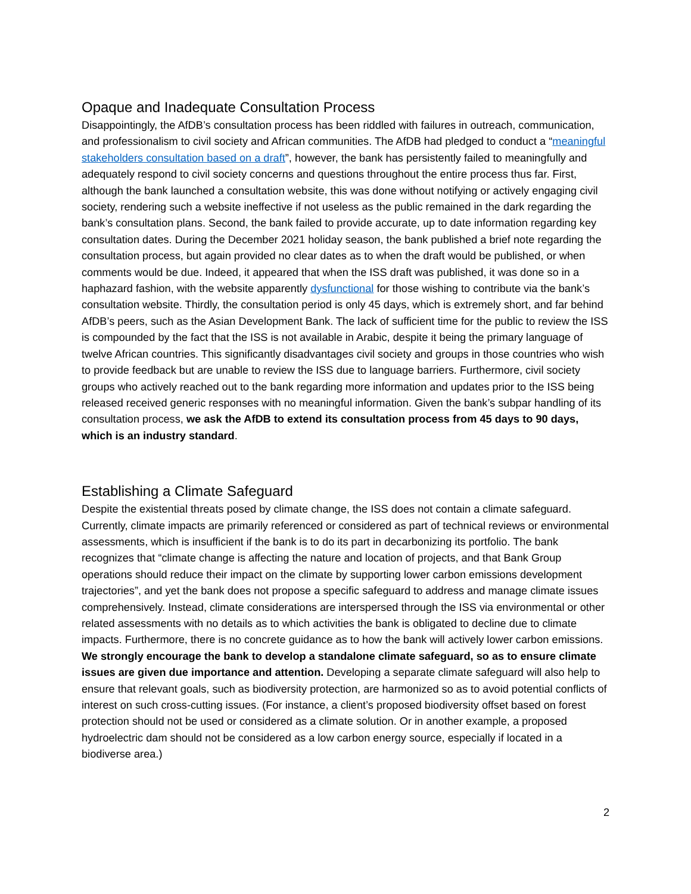Opaque and Inadequate Consultation Process
Disappointingly, the AfDB’s consultation process has been riddled with failures in outreach, communication, and professionalism to civil society and African communities. The AfDB had pledged to conduct a “meaningful stakeholders consultation based on a draft”, however, the bank has persistently failed to meaningfully and adequately respond to civil society concerns and questions throughout the entire process thus far. First, although the bank launched a consultation website, this was done without notifying or actively engaging civil society, rendering such a website ineffective if not useless as the public remained in the dark regarding the bank’s consultation plans. Second, the bank failed to provide accurate, up to date information regarding key consultation dates. During the December 2021 holiday season, the bank published a brief note regarding the consultation process, but again provided no clear dates as to when the draft would be published, or when comments would be due. Indeed, it appeared that when the ISS draft was published, it was done so in a haphazard fashion, with the website apparently dysfunctional for those wishing to contribute via the bank’s consultation website. Thirdly, the consultation period is only 45 days, which is extremely short, and far behind AfDB’s peers, such as the Asian Development Bank. The lack of sufficient time for the public to review the ISS is compounded by the fact that the ISS is not available in Arabic, despite it being the primary language of twelve African countries. This significantly disadvantages civil society and groups in those countries who wish to provide feedback but are unable to review the ISS due to language barriers. Furthermore, civil society groups who actively reached out to the bank regarding more information and updates prior to the ISS being released received generic responses with no meaningful information. Given the bank’s subpar handling of its consultation process, we ask the AfDB to extend its consultation process from 45 days to 90 days, which is an industry standard.
Establishing a Climate Safeguard
Despite the existential threats posed by climate change, the ISS does not contain a climate safeguard. Currently, climate impacts are primarily referenced or considered as part of technical reviews or environmental assessments, which is insufficient if the bank is to do its part in decarbonizing its portfolio. The bank recognizes that “climate change is affecting the nature and location of projects, and that Bank Group operations should reduce their impact on the climate by supporting lower carbon emissions development trajectories”, and yet the bank does not propose a specific safeguard to address and manage climate issues comprehensively. Instead, climate considerations are interspersed through the ISS via environmental or other related assessments with no details as to which activities the bank is obligated to decline due to climate impacts. Furthermore, there is no concrete guidance as to how the bank will actively lower carbon emissions. We strongly encourage the bank to develop a standalone climate safeguard, so as to ensure climate issues are given due importance and attention. Developing a separate climate safeguard will also help to ensure that relevant goals, such as biodiversity protection, are harmonized so as to avoid potential conflicts of interest on such cross-cutting issues. (For instance, a client’s proposed biodiversity offset based on forest protection should not be used or considered as a climate solution. Or in another example, a proposed hydroelectric dam should not be considered as a low carbon energy source, especially if located in a biodiverse area.)
2